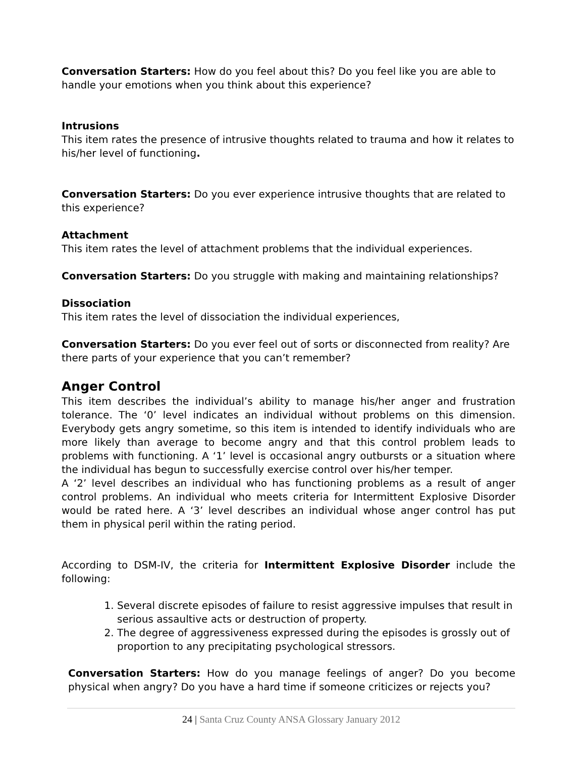Conversation Starters: How do you feel about this? Do you feel like you are able to handle your emotions when you think about this experience?
Intrusions
This item rates the presence of intrusive thoughts related to trauma and how it relates to his/her level of functioning.
Conversation Starters: Do you ever experience intrusive thoughts that are related to this experience?
Attachment
This item rates the level of attachment problems that the individual experiences.
Conversation Starters: Do you struggle with making and maintaining relationships?
Dissociation
This item rates the level of dissociation the individual experiences,
Conversation Starters: Do you ever feel out of sorts or disconnected from reality? Are there parts of your experience that you can’t remember?
Anger Control
This item describes the individual’s ability to manage his/her anger and frustration tolerance. The ‘0’ level indicates an individual without problems on this dimension. Everybody gets angry sometime, so this item is intended to identify individuals who are more likely than average to become angry and that this control problem leads to problems with functioning. A ‘1’ level is occasional angry outbursts or a situation where the individual has begun to successfully exercise control over his/her temper.
A ‘2’ level describes an individual who has functioning problems as a result of anger control problems. An individual who meets criteria for Intermittent Explosive Disorder would be rated here. A ‘3’ level describes an individual whose anger control has put them in physical peril within the rating period.
According to DSM-IV, the criteria for Intermittent Explosive Disorder include the following:
1. Several discrete episodes of failure to resist aggressive impulses that result in serious assaultive acts or destruction of property.
2. The degree of aggressiveness expressed during the episodes is grossly out of proportion to any precipitating psychological stressors.
Conversation Starters: How do you manage feelings of anger? Do you become physical when angry? Do you have a hard time if someone criticizes or rejects you?
24 | Santa Cruz County ANSA Glossary January 2012